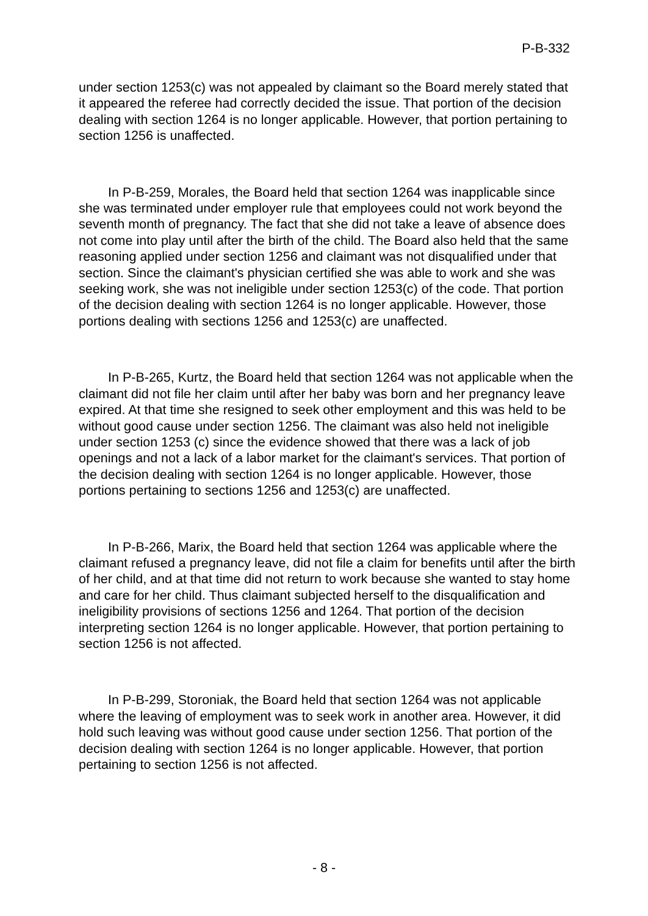P-B-332
under section 1253(c) was not appealed by claimant so the Board merely stated that it appeared the referee had correctly decided the issue. That portion of the decision dealing with section 1264 is no longer applicable. However, that portion pertaining to section 1256 is unaffected.
In P-B-259, Morales, the Board held that section 1264 was inapplicable since she was terminated under employer rule that employees could not work beyond the seventh month of pregnancy. The fact that she did not take a leave of absence does not come into play until after the birth of the child. The Board also held that the same reasoning applied under section 1256 and claimant was not disqualified under that section. Since the claimant's physician certified she was able to work and she was seeking work, she was not ineligible under section 1253(c) of the code. That portion of the decision dealing with section 1264 is no longer applicable. However, those portions dealing with sections 1256 and 1253(c) are unaffected.
In P-B-265, Kurtz, the Board held that section 1264 was not applicable when the claimant did not file her claim until after her baby was born and her pregnancy leave expired. At that time she resigned to seek other employment and this was held to be without good cause under section 1256. The claimant was also held not ineligible under section 1253 (c) since the evidence showed that there was a lack of job openings and not a lack of a labor market for the claimant's services. That portion of the decision dealing with section 1264 is no longer applicable. However, those portions pertaining to sections 1256 and 1253(c) are unaffected.
In P-B-266, Marix, the Board held that section 1264 was applicable where the claimant refused a pregnancy leave, did not file a claim for benefits until after the birth of her child, and at that time did not return to work because she wanted to stay home and care for her child. Thus claimant subjected herself to the disqualification and ineligibility provisions of sections 1256 and 1264. That portion of the decision interpreting section 1264 is no longer applicable. However, that portion pertaining to section 1256 is not affected.
In P-B-299, Storoniak, the Board held that section 1264 was not applicable where the leaving of employment was to seek work in another area. However, it did hold such leaving was without good cause under section 1256. That portion of the decision dealing with section 1264 is no longer applicable. However, that portion pertaining to section 1256 is not affected.
- 8 -